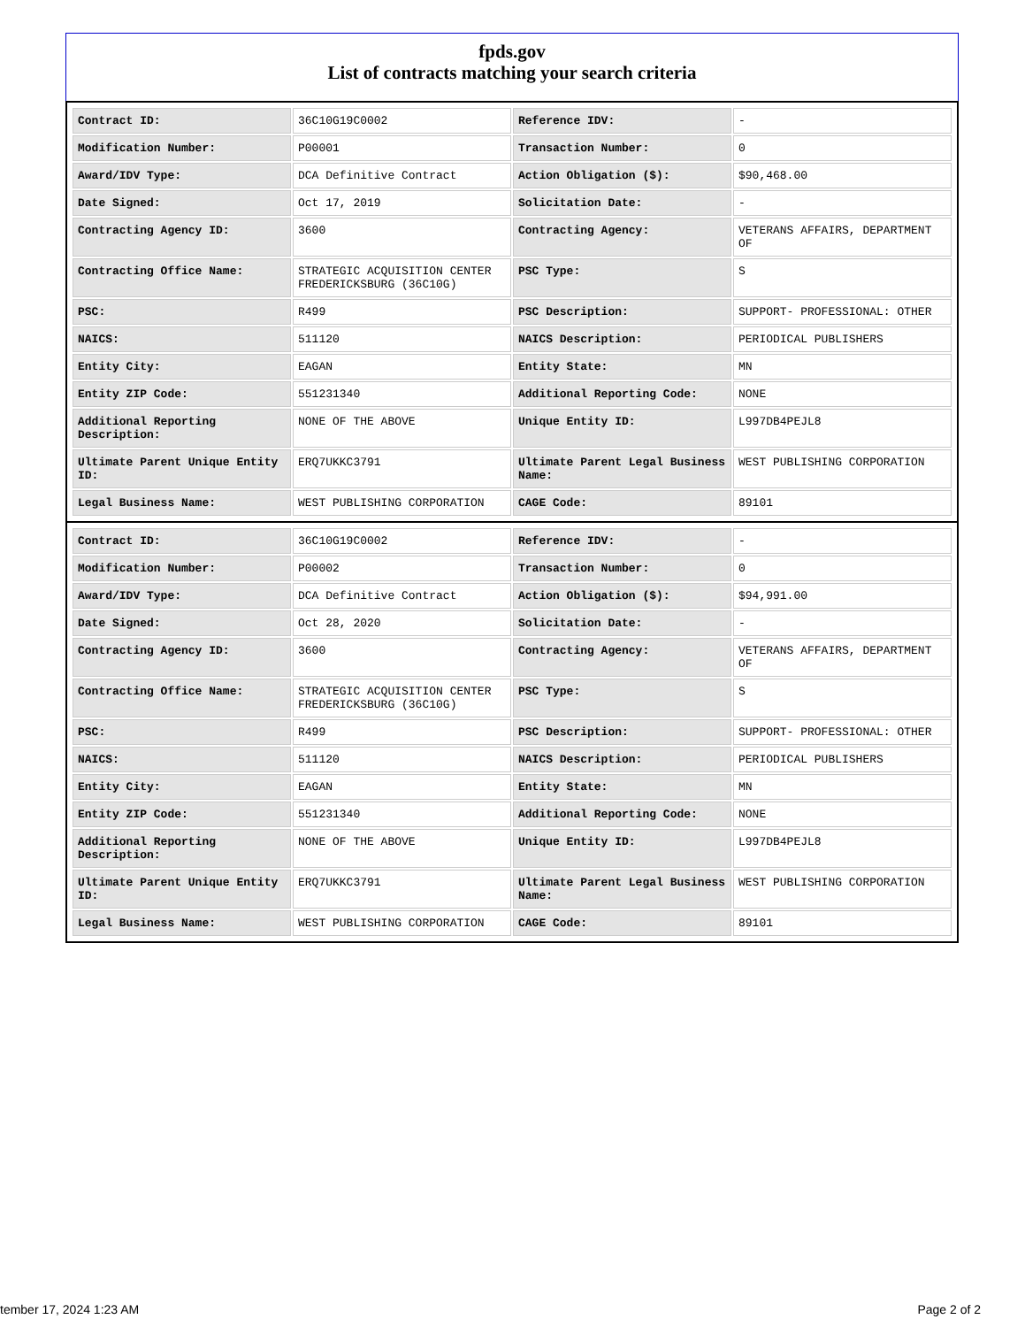fpds.gov
List of contracts matching your search criteria
| Contract ID: | 36C10G19C0002 | Reference IDV: | - |
| Modification Number: | P00001 | Transaction Number: | 0 |
| Award/IDV Type: | DCA Definitive Contract | Action Obligation ($): | $90,468.00 |
| Date Signed: | Oct 17, 2019 | Solicitation Date: | - |
| Contracting Agency ID: | 3600 | Contracting Agency: | VETERANS AFFAIRS, DEPARTMENT OF |
| Contracting Office Name: | STRATEGIC ACQUISITION CENTER FREDERICKSBURG (36C10G) | PSC Type: | S |
| PSC: | R499 | PSC Description: | SUPPORT- PROFESSIONAL: OTHER |
| NAICS: | 511120 | NAICS Description: | PERIODICAL PUBLISHERS |
| Entity City: | EAGAN | Entity State: | MN |
| Entity ZIP Code: | 551231340 | Additional Reporting Code: | NONE |
| Additional Reporting Description: | NONE OF THE ABOVE | Unique Entity ID: | L997DB4PEJL8 |
| Ultimate Parent Unique Entity ID: | ERQ7UKKC3791 | Ultimate Parent Legal Business Name: | WEST PUBLISHING CORPORATION |
| Legal Business Name: | WEST PUBLISHING CORPORATION | CAGE Code: | 89101 |
| Contract ID: | 36C10G19C0002 | Reference IDV: | - |
| Modification Number: | P00002 | Transaction Number: | 0 |
| Award/IDV Type: | DCA Definitive Contract | Action Obligation ($): | $94,991.00 |
| Date Signed: | Oct 28, 2020 | Solicitation Date: | - |
| Contracting Agency ID: | 3600 | Contracting Agency: | VETERANS AFFAIRS, DEPARTMENT OF |
| Contracting Office Name: | STRATEGIC ACQUISITION CENTER FREDERICKSBURG (36C10G) | PSC Type: | S |
| PSC: | R499 | PSC Description: | SUPPORT- PROFESSIONAL: OTHER |
| NAICS: | 511120 | NAICS Description: | PERIODICAL PUBLISHERS |
| Entity City: | EAGAN | Entity State: | MN |
| Entity ZIP Code: | 551231340 | Additional Reporting Code: | NONE |
| Additional Reporting Description: | NONE OF THE ABOVE | Unique Entity ID: | L997DB4PEJL8 |
| Ultimate Parent Unique Entity ID: | ERQ7UKKC3791 | Ultimate Parent Legal Business Name: | WEST PUBLISHING CORPORATION |
| Legal Business Name: | WEST PUBLISHING CORPORATION | CAGE Code: | 89101 |
tember 17, 2024 1:23 AM Page 2 of 2